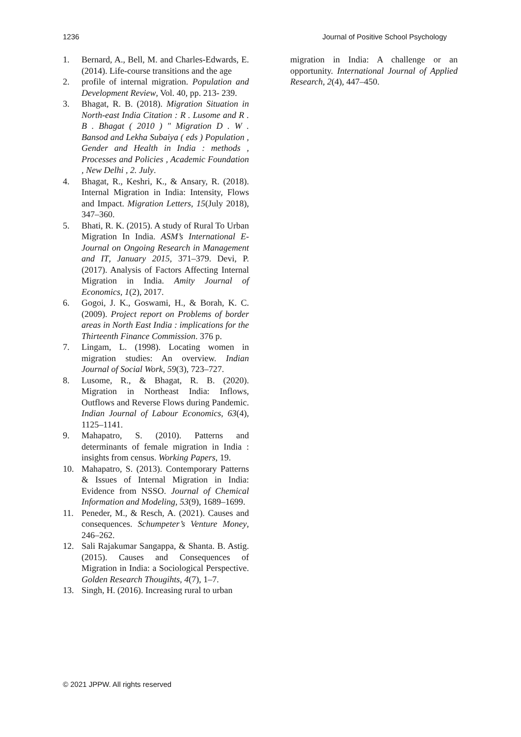1236 Journal of Positive School Psychology
1. Bernard, A., Bell, M. and Charles-Edwards, E. (2014). Life-course transitions and the age
2. profile of internal migration. Population and Development Review, Vol. 40, pp. 213- 239.
3. Bhagat, R. B. (2018). Migration Situation in North-east India Citation : R . Lusome and R . B . Bhagat ( 2010 ) " Migration D . W . Bansod and Lekha Subaiya ( eds ) Population , Gender and Health in India : methods , Processes and Policies , Academic Foundation , New Delhi , 2. July.
4. Bhagat, R., Keshri, K., & Ansary, R. (2018). Internal Migration in India: Intensity, Flows and Impact. Migration Letters, 15(July 2018), 347–360.
5. Bhati, R. K. (2015). A study of Rural To Urban Migration In India. ASM’s International E-Journal on Ongoing Research in Management and IT, January 2015, 371–379. Devi, P. (2017). Analysis of Factors Affecting Internal Migration in India. Amity Journal of Economics, 1(2), 2017.
6. Gogoi, J. K., Goswami, H., & Borah, K. C. (2009). Project report on Problems of border areas in North East India : implications for the Thirteenth Finance Commission. 376 p.
7. Lingam, L. (1998). Locating women in migration studies: An overview. Indian Journal of Social Work, 59(3), 723–727.
8. Lusome, R., & Bhagat, R. B. (2020). Migration in Northeast India: Inflows, Outflows and Reverse Flows during Pandemic. Indian Journal of Labour Economics, 63(4), 1125–1141.
9. Mahapatro, S. (2010). Patterns and determinants of female migration in India : insights from census. Working Papers, 19.
10. Mahapatro, S. (2013). Contemporary Patterns & Issues of Internal Migration in India: Evidence from NSSO. Journal of Chemical Information and Modeling, 53(9), 1689–1699.
11. Peneder, M., & Resch, A. (2021). Causes and consequences. Schumpeter’s Venture Money, 246–262.
12. Sali Rajakumar Sangappa, & Shanta. B. Astig. (2015). Causes and Consequences of Migration in India: a Sociological Perspective. Golden Research Thougihts, 4(7), 1–7.
13. Singh, H. (2016). Increasing rural to urban
migration in India: A challenge or an opportunity. International Journal of Applied Research, 2(4), 447–450.
© 2021 JPPW. All rights reserved